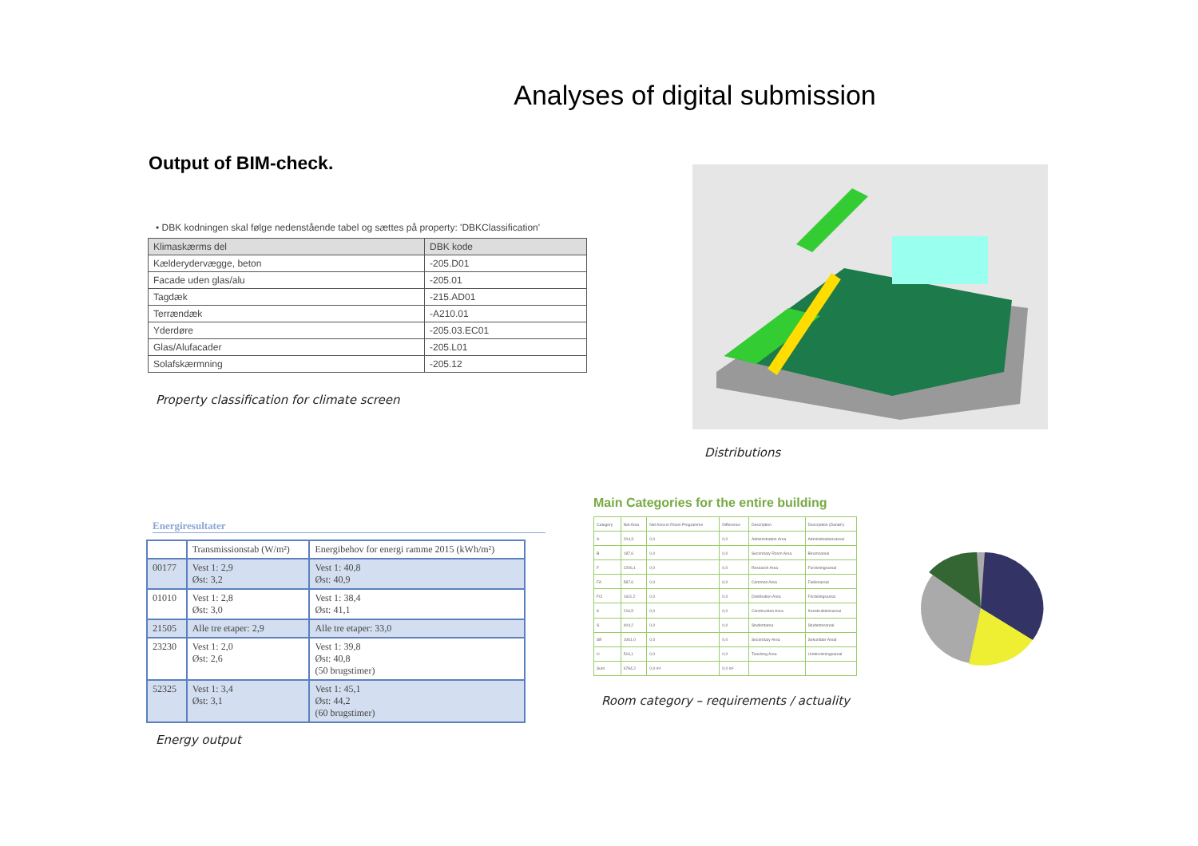Analyses of digital submission
Output of BIM-check.
• DBK kodningen skal følge nedenstående tabel og sættes på property: 'DBKClassification'
| Klimaskærms del | DBK kode |
| --- | --- |
| Kælderydervægge, beton | -205.D01 |
| Facade uden glas/alu | -205.01 |
| Tagdæk | -215.AD01 |
| Terrændæk | -A210.01 |
| Yderdøre | -205.03.EC01 |
| Glas/Alufacader | -205.L01 |
| Solafskærmning | -205.12 |
Property classification for climate screen
Distributions
Energiresultater
| | Transmissionstab (W/m²) | Energibehov for energi ramme 2015 (kWh/m²) |
| --- | --- | --- |
| 00177 | Vest 1: 2,9 Øst: 3,2 | Vest 1: 40,8 Øst: 40,9 |
| 01010 | Vest 1: 2,8 Øst: 3,0 | Vest 1: 38,4 Øst: 41,1 |
| 21505 | Alle tre etaper: 2,9 | Alle tre etaper: 33,0 |
| 23230 | Vest 1: 2,0 Øst: 2,6 | Vest 1: 39,8 Øst: 40,8 (50 brugstimer) |
| 52325 | Vest 1: 3,4 Øst: 3,1 | Vest 1: 45,1 Øst: 44,2 (60 brugstimer) |
Energy output
Main Categories for the entire building
| Category | Net Area | Net Area in Room Programme | Difference | Description | Description (Danish) |
| --- | --- | --- | --- | --- | --- |
| A | 204,3 | 0,0 | 0,0 | Administration Area | Administrationsareal |
| B | 187,6 | 0,0 | 0,0 | Secondary Room Area | Birumsareal |
| F | 2206,1 | 0,0 | 0,0 | Research Area | Forskningsareal |
| FA | 587,6 | 0,0 | 0,0 | Common Area | Fællesareal |
| FO | 1611,2 | 0,0 | 0,0 | Distribution Area | Fordelingsareal |
| K | 216,5 | 0,0 | 0,0 | Construction Area | Konstruktionsareal |
| S | 404,2 | 0,0 | 0,0 | Studentarea | Studenterareal |
| SE | 1061,0 | 0,0 | 0,0 | Secondary Area | Sekundær Areal |
| U | 516,1 | 0,0 | 0,0 | Teaching Area | Undervisningsareal |
| Sum | 6784,2 | 0,0 m² | 0,0 m² | | |
Room category – requirements / actuality